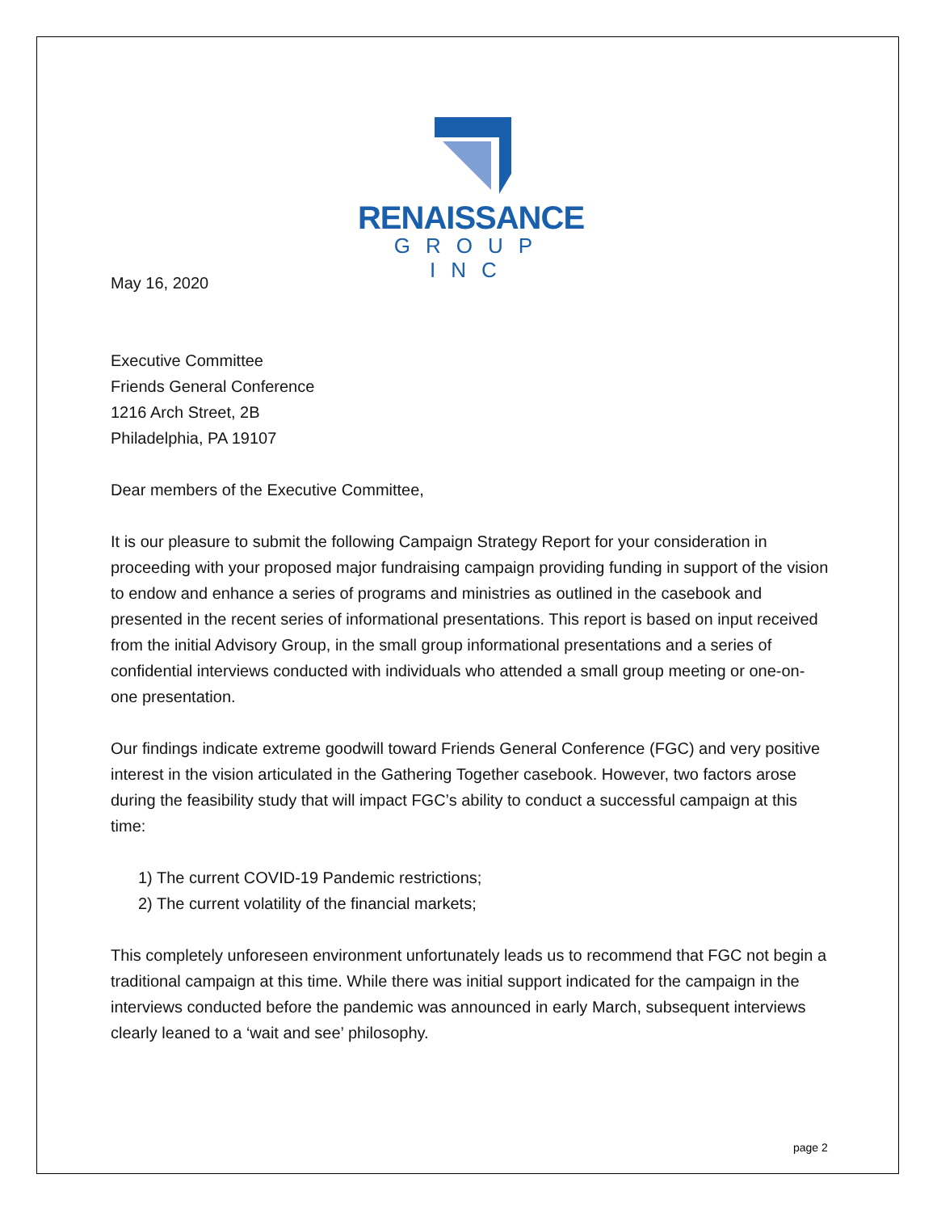RENAISSANCE
GROUP INC
May 16, 2020
Executive Committee
Friends General Conference
1216 Arch Street, 2B
Philadelphia, PA 19107
Dear members of the Executive Committee,
It is our pleasure to submit the following Campaign Strategy Report for your consideration in proceeding with your proposed major fundraising campaign providing funding in support of the vision to endow and enhance a series of programs and ministries as outlined in the casebook and presented in the recent series of informational presentations. This report is based on input received from the initial Advisory Group, in the small group informational presentations and a series of confidential interviews conducted with individuals who attended a small group meeting or one-on-one presentation.
Our findings indicate extreme goodwill toward Friends General Conference (FGC) and very positive interest in the vision articulated in the Gathering Together casebook. However, two factors arose during the feasibility study that will impact FGC’s ability to conduct a successful campaign at this time:
1) The current COVID-19 Pandemic restrictions;
2) The current volatility of the financial markets;
This completely unforeseen environment unfortunately leads us to recommend that FGC not begin a traditional campaign at this time. While there was initial support indicated for the campaign in the interviews conducted before the pandemic was announced in early March, subsequent interviews clearly leaned to a ‘wait and see’ philosophy.
page 2